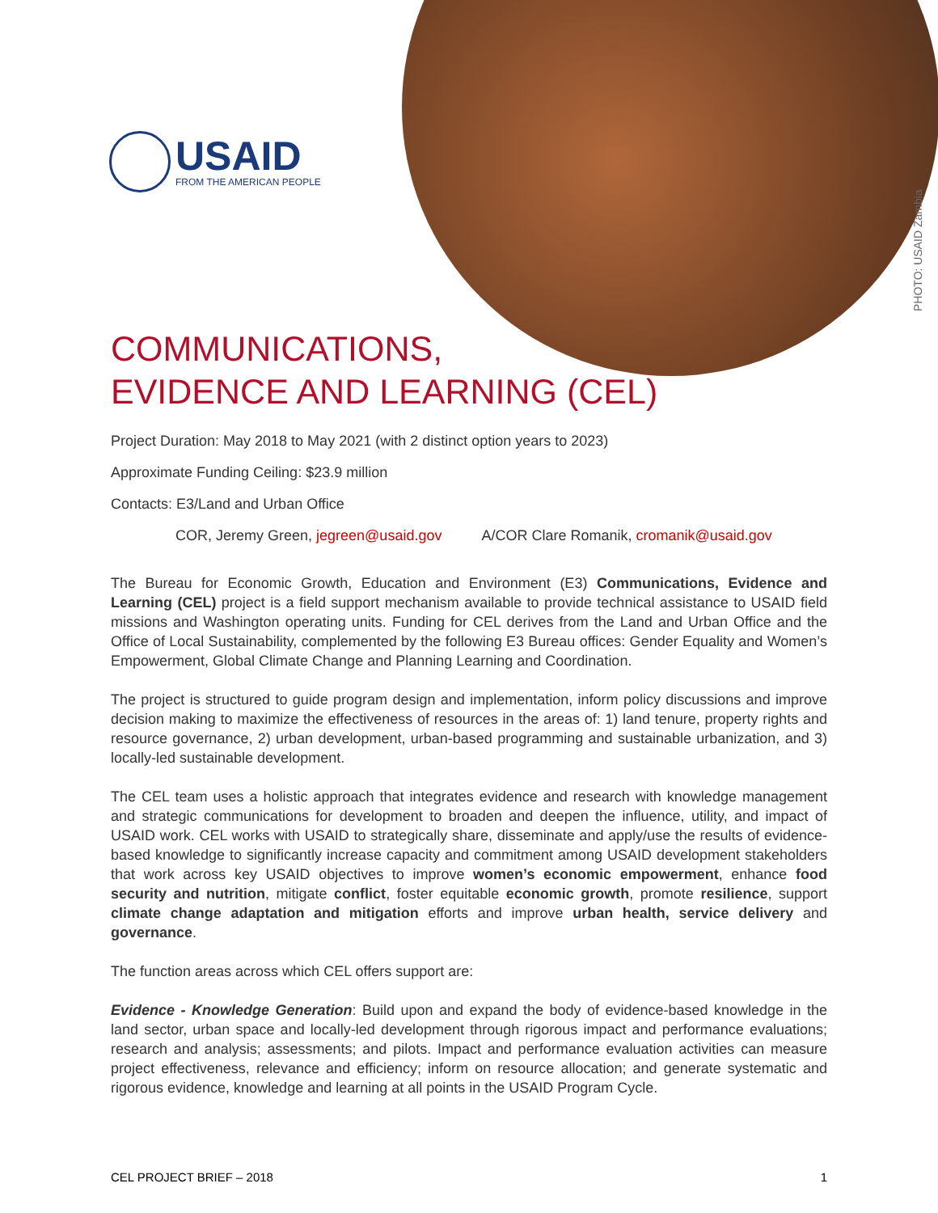USAID
FROM THE AMERICAN PEOPLE
PHOTO: USAID Zambia
COMMUNICATIONS,
EVIDENCE AND LEARNING (CEL)
Project Duration: May 2018 to May 2021 (with 2 distinct option years to 2023)
Approximate Funding Ceiling: $23.9 million
Contacts: E3/Land and Urban Office
COR, Jeremy Green, jegreen@usaid.gov A/COR Clare Romanik, cromanik@usaid.gov
The Bureau for Economic Growth, Education and Environment (E3) Communications, Evidence and Learning (CEL) project is a field support mechanism available to provide technical assistance to USAID field missions and Washington operating units. Funding for CEL derives from the Land and Urban Office and the Office of Local Sustainability, complemented by the following E3 Bureau offices: Gender Equality and Women’s Empowerment, Global Climate Change and Planning Learning and Coordination.
The project is structured to guide program design and implementation, inform policy discussions and improve decision making to maximize the effectiveness of resources in the areas of: 1) land tenure, property rights and resource governance, 2) urban development, urban-based programming and sustainable urbanization, and 3) locally-led sustainable development.
The CEL team uses a holistic approach that integrates evidence and research with knowledge management and strategic communications for development to broaden and deepen the influence, utility, and impact of USAID work. CEL works with USAID to strategically share, disseminate and apply/use the results of evidence-based knowledge to significantly increase capacity and commitment among USAID development stakeholders that work across key USAID objectives to improve women’s economic empowerment, enhance food security and nutrition, mitigate conflict, foster equitable economic growth, promote resilience, support climate change adaptation and mitigation efforts and improve urban health, service delivery and governance.
The function areas across which CEL offers support are:
Evidence - Knowledge Generation: Build upon and expand the body of evidence-based knowledge in the land sector, urban space and locally-led development through rigorous impact and performance evaluations; research and analysis; assessments; and pilots. Impact and performance evaluation activities can measure project effectiveness, relevance and efficiency; inform on resource allocation; and generate systematic and rigorous evidence, knowledge and learning at all points in the USAID Program Cycle.
CEL PROJECT BRIEF – 2018 1